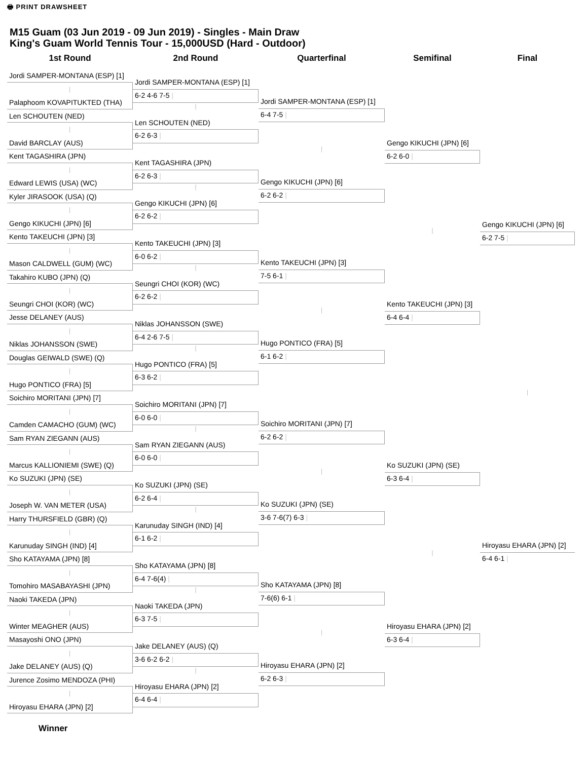🖶 PRINT DRAWSHEET
M15 Guam (03 Jun 2019 - 09 Jun 2019) - Singles - Main Draw
King's Guam World Tennis Tour - 15,000USD (Hard - Outdoor)
1st Round
Jordi SAMPER-MONTANA (ESP) [1]
|
Palaphoom KOVAPITUKTED (THA)
Len SCHOUTEN (NED)
|
David BARCLAY (AUS)
Kent TAGASHIRA (JPN)
|
Edward LEWIS (USA) (WC)
Kyler JIRASOOK (USA) (Q)
|
Gengo KIKUCHI (JPN) [6]
Kento TAKEUCHI (JPN) [3]
|
Mason CALDWELL (GUM) (WC)
Takahiro KUBO (JPN) (Q)
|
Seungri CHOI (KOR) (WC)
Jesse DELANEY (AUS)
|
Niklas JOHANSSON (SWE)
Douglas GEIWALD (SWE) (Q)
|
Hugo PONTICO (FRA) [5]
Soichiro MORITANI (JPN) [7]
|
Camden CAMACHO (GUM) (WC)
Sam RYAN ZIEGANN (AUS)
|
Marcus KALLIONIEMI (SWE) (Q)
Ko SUZUKI (JPN) (SE)
|
Joseph W. VAN METER (USA)
Harry THURSFIELD (GBR) (Q)
|
Karunuday SINGH (IND) [4]
Sho KATAYAMA (JPN) [8]
|
Tomohiro MASABAYASHI (JPN)
Naoki TAKEDA (JPN)
|
Winter MEAGHER (AUS)
Masayoshi ONO (JPN)
|
Jake DELANEY (AUS) (Q)
Jurence Zosimo MENDOZA (PHI)
|
Hiroyasu EHARA (JPN) [2]
2nd Round
Jordi SAMPER-MONTANA (ESP) [1]
6-2 4-6 7-5 |
|
Len SCHOUTEN (NED)
6-2 6-3 |
Kent TAGASHIRA (JPN)
6-2 6-3 |
|
Gengo KIKUCHI (JPN) [6]
6-2 6-2 |
Kento TAKEUCHI (JPN) [3]
6-0 6-2 |
|
Seungri CHOI (KOR) (WC)
6-2 6-2 |
Niklas JOHANSSON (SWE)
6-4 2-6 7-5 |
|
Hugo PONTICO (FRA) [5]
6-3 6-2 |
Soichiro MORITANI (JPN) [7]
6-0 6-0 |
|
Sam RYAN ZIEGANN (AUS)
6-0 6-0 |
Ko SUZUKI (JPN) (SE)
6-2 6-4 |
|
Karunuday SINGH (IND) [4]
6-1 6-2 |
Sho KATAYAMA (JPN) [8]
6-4 7-6(4) |
|
Naoki TAKEDA (JPN)
6-3 7-5 |
Jake DELANEY (AUS) (Q)
3-6 6-2 6-2 |
|
Hiroyasu EHARA (JPN) [2]
6-4 6-4 |
Quarterfinal
Jordi SAMPER-MONTANA (ESP) [1]
6-4 7-5 |
|
Gengo KIKUCHI (JPN) [6]
6-2 6-2 |
Kento TAKEUCHI (JPN) [3]
7-5 6-1 |
|
Hugo PONTICO (FRA) [5]
6-1 6-2 |
Soichiro MORITANI (JPN) [7]
6-2 6-2 |
|
Ko SUZUKI (JPN) (SE)
3-6 7-6(7) 6-3 |
Sho KATAYAMA (JPN) [8]
7-6(6) 6-1 |
|
Hiroyasu EHARA (JPN) [2]
6-2 6-3 |
Semifinal
Gengo KIKUCHI (JPN) [6]
6-2 6-0 |
|
Kento TAKEUCHI (JPN) [3]
6-4 6-4 |
Ko SUZUKI (JPN) (SE)
6-3 6-4 |
|
Hiroyasu EHARA (JPN) [2]
6-3 6-4 |
Final
Gengo KIKUCHI (JPN) [6]
6-2 7-5 |
|
Hiroyasu EHARA (JPN) [2]
6-4 6-1 |
Winner